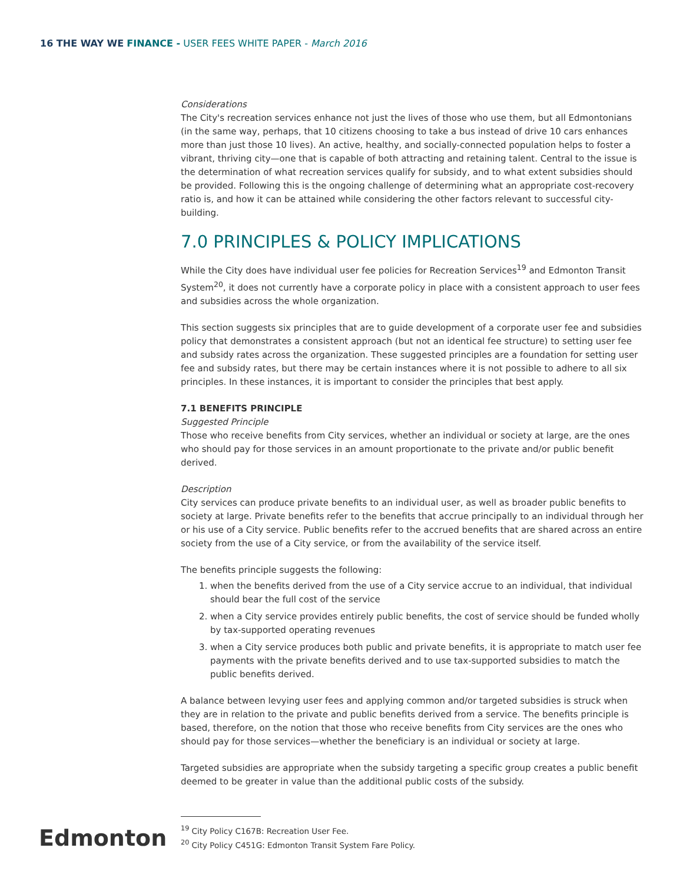16 THE WAY WE FINANCE - USER FEES WHITE PAPER - March 2016
Considerations
The City's recreation services enhance not just the lives of those who use them, but all Edmontonians (in the same way, perhaps, that 10 citizens choosing to take a bus instead of drive 10 cars enhances more than just those 10 lives). An active, healthy, and socially-connected population helps to foster a vibrant, thriving city—one that is capable of both attracting and retaining talent. Central to the issue is the determination of what recreation services qualify for subsidy, and to what extent subsidies should be provided. Following this is the ongoing challenge of determining what an appropriate cost-recovery ratio is, and how it can be attained while considering the other factors relevant to successful city-building.
7.0 PRINCIPLES & POLICY IMPLICATIONS
While the City does have individual user fee policies for Recreation Services<sup>19</sup> and Edmonton Transit System<sup>20</sup>, it does not currently have a corporate policy in place with a consistent approach to user fees and subsidies across the whole organization.
This section suggests six principles that are to guide development of a corporate user fee and subsidies policy that demonstrates a consistent approach (but not an identical fee structure) to setting user fee and subsidy rates across the organization. These suggested principles are a foundation for setting user fee and subsidy rates, but there may be certain instances where it is not possible to adhere to all six principles. In these instances, it is important to consider the principles that best apply.
7.1 BENEFITS PRINCIPLE
Suggested Principle
Those who receive benefits from City services, whether an individual or society at large, are the ones who should pay for those services in an amount proportionate to the private and/or public benefit derived.
Description
City services can produce private benefits to an individual user, as well as broader public benefits to society at large. Private benefits refer to the benefits that accrue principally to an individual through her or his use of a City service. Public benefits refer to the accrued benefits that are shared across an entire society from the use of a City service, or from the availability of the service itself.
The benefits principle suggests the following:
1. when the benefits derived from the use of a City service accrue to an individual, that individual should bear the full cost of the service
2. when a City service provides entirely public benefits, the cost of service should be funded wholly by tax-supported operating revenues
3. when a City service produces both public and private benefits, it is appropriate to match user fee payments with the private benefits derived and to use tax-supported subsidies to match the public benefits derived.
A balance between levying user fees and applying common and/or targeted subsidies is struck when they are in relation to the private and public benefits derived from a service. The benefits principle is based, therefore, on the notion that those who receive benefits from City services are the ones who should pay for those services—whether the beneficiary is an individual or society at large.
Targeted subsidies are appropriate when the subsidy targeting a specific group creates a public benefit deemed to be greater in value than the additional public costs of the subsidy.
Edmonton
<sup>19</sup> City Policy C167B: Recreation User Fee.
<sup>20</sup> City Policy C451G: Edmonton Transit System Fare Policy.